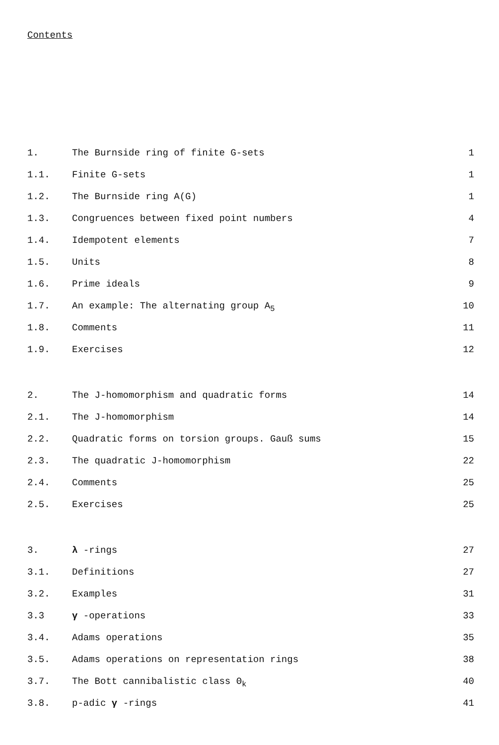Contents
| 1. | The Burnside ring of finite G-sets | 1 |
| 1.1. | Finite G-sets | 1 |
| 1.2. | The Burnside ring A(G) | 1 |
| 1.3. | Congruences between fixed point numbers | 4 |
| 1.4. | Idempotent elements | 7 |
| 1.5. | Units | 8 |
| 1.6. | Prime ideals | 9 |
| 1.7. | An example: The alternating group A<sub>5</sub> | 10 |
| 1.8. | Comments | 11 |
| 1.9. | Exercises | 12 |
| 2. | The J-homomorphism and quadratic forms | 14 |
| 2.1. | The J-homomorphism | 14 |
| 2.2. | Quadratic forms on torsion groups. Gauß sums | 15 |
| 2.3. | The quadratic J-homomorphism | 22 |
| 2.4. | Comments | 25 |
| 2.5. | Exercises | 25 |
| 3. | λ -rings | 27 |
| 3.1. | Definitions | 27 |
| 3.2. | Examples | 31 |
| 3.3 | γ -operations | 33 |
| 3.4. | Adams operations | 35 |
| 3.5. | Adams operations on representation rings | 38 |
| 3.7. | The Bott cannibalistic class Θ<sub>k</sub> | 40 |
| 3.8. | p-adic γ -rings | 41 |